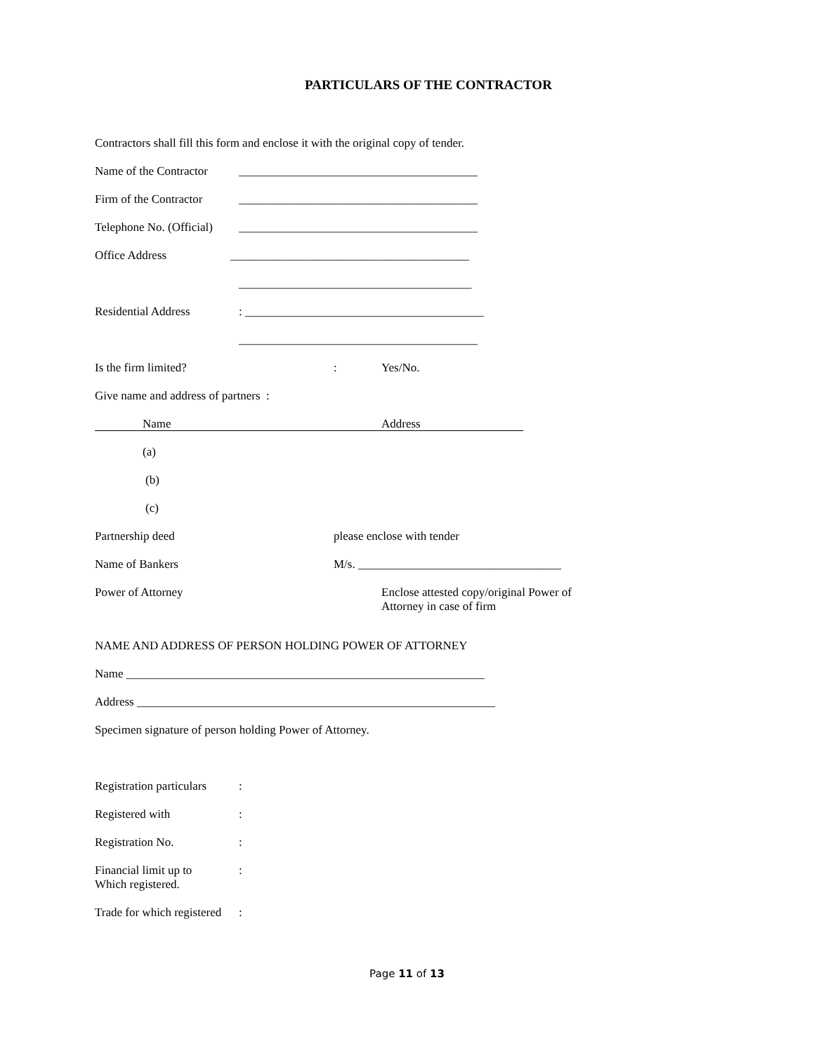PARTICULARS OF THE CONTRACTOR
Contractors shall fill this form and enclose it with the original copy of tender.
Name of the Contractor ________________________________________
Firm of the Contractor ________________________________________
Telephone No. (Official) ________________________________________
Office Address ________________________________________
_______________________________________
Residential Address: ________________________________________
________________________________________
Is the firm limited?: Yes/No.
Give name and address of partners :
Name Address
(a)
(b)
(c)
Partnership deed please enclose with tender
Name of Bankers M/s. __________________________________
Power of Attorney Enclose attested copy/original Power of Attorney in case of firm
NAME AND ADDRESS OF PERSON HOLDING POWER OF ATTORNEY
Name ____________________________________________________________
Address ____________________________________________________________
Specimen signature of person holding Power of Attorney.
Registration particulars:
Registered with:
Registration No.:
Financial limit up to
Which registered.:
Trade for which registered:
Page 11 of 13